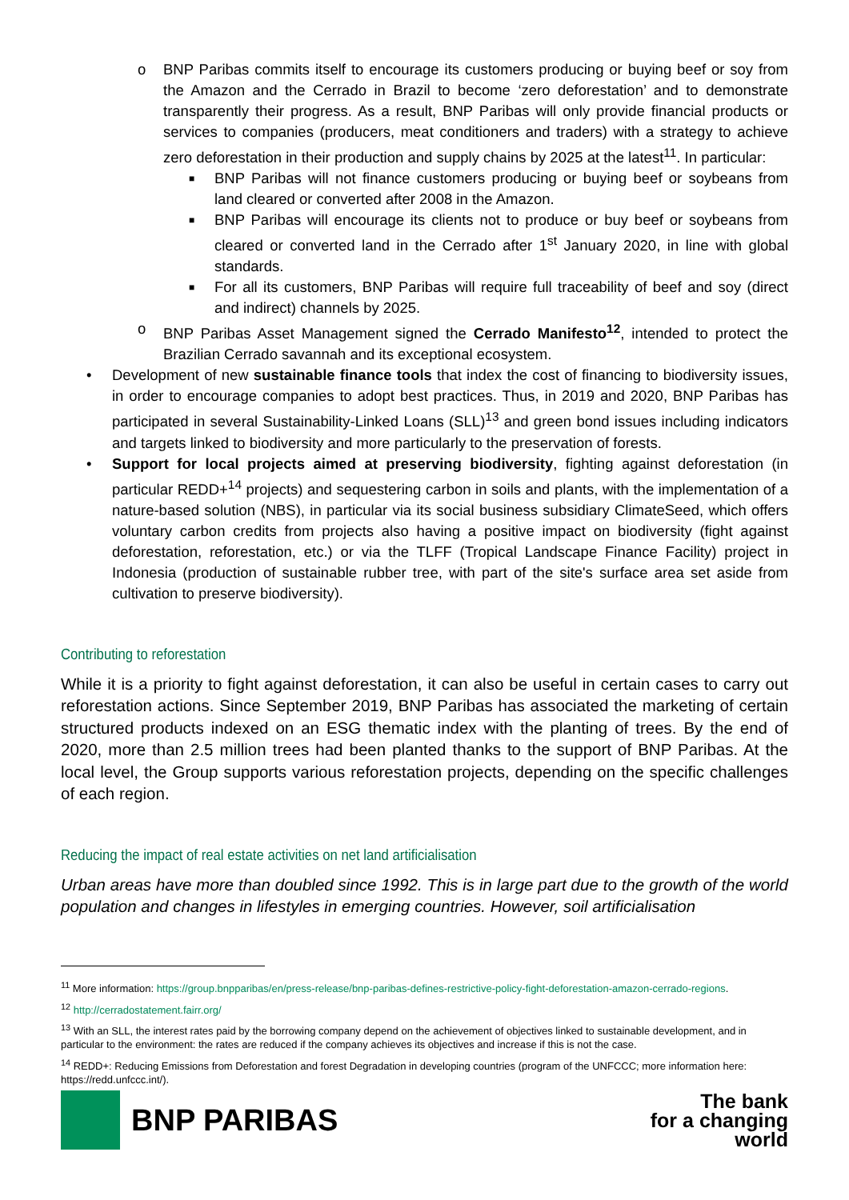o BNP Paribas commits itself to encourage its customers producing or buying beef or soy from the Amazon and the Cerrado in Brazil to become ‘zero deforestation’ and to demonstrate transparently their progress. As a result, BNP Paribas will only provide financial products or services to companies (producers, meat conditioners and traders) with a strategy to achieve zero deforestation in their production and supply chains by 2025 at the latest<sup>11</sup>. In particular:
■
BNP Paribas will not finance customers producing or buying beef or soybeans from land cleared or converted after 2008 in the Amazon.
■
BNP Paribas will encourage its clients not to produce or buy beef or soybeans from cleared or converted land in the Cerrado after 1<sup>st</sup> January 2020, in line with global standards.
■
For all its customers, BNP Paribas will require full traceability of beef and soy (direct and indirect) channels by 2025.
o BNP Paribas Asset Management signed the Cerrado Manifesto<sup>12</sup>, intended to protect the Brazilian Cerrado savannah and its exceptional ecosystem.
• Development of new sustainable finance tools that index the cost of financing to biodiversity issues, in order to encourage companies to adopt best practices. Thus, in 2019 and 2020, BNP Paribas has participated in several Sustainability-Linked Loans (SLL)<sup>13</sup> and green bond issues including indicators and targets linked to biodiversity and more particularly to the preservation of forests.
• Support for local projects aimed at preserving biodiversity, fighting against deforestation (in particular REDD+<sup>14</sup> projects) and sequestering carbon in soils and plants, with the implementation of a nature-based solution (NBS), in particular via its social business subsidiary ClimateSeed, which offers voluntary carbon credits from projects also having a positive impact on biodiversity (fight against deforestation, reforestation, etc.) or via the TLFF (Tropical Landscape Finance Facility) project in Indonesia (production of sustainable rubber tree, with part of the site's surface area set aside from cultivation to preserve biodiversity).
Contributing to reforestation
While it is a priority to fight against deforestation, it can also be useful in certain cases to carry out reforestation actions. Since September 2019, BNP Paribas has associated the marketing of certain structured products indexed on an ESG thematic index with the planting of trees. By the end of 2020, more than 2.5 million trees had been planted thanks to the support of BNP Paribas. At the local level, the Group supports various reforestation projects, depending on the specific challenges of each region.
Reducing the impact of real estate activities on net land artificialisation
Urban areas have more than doubled since 1992. This is in large part due to the growth of the world population and changes in lifestyles in emerging countries. However, soil artificialisation
<sup>11</sup> More information: https://group.bnpparibas/en/press-release/bnp-paribas-defines-restrictive-policy-fight-deforestation-amazon-cerrado-regions.
<sup>12</sup> http://cerradostatement.fairr.org/
<sup>13</sup> With an SLL, the interest rates paid by the borrowing company depend on the achievement of objectives linked to sustainable development, and in particular to the environment: the rates are reduced if the company achieves its objectives and increase if this is not the case.
<sup>14</sup> REDD+: Reducing Emissions from Deforestation and forest Degradation in developing countries (program of the UNFCCC; more information here: https://redd.unfccc.int/).
BNP PARIBAS
The bank
for a changing
world